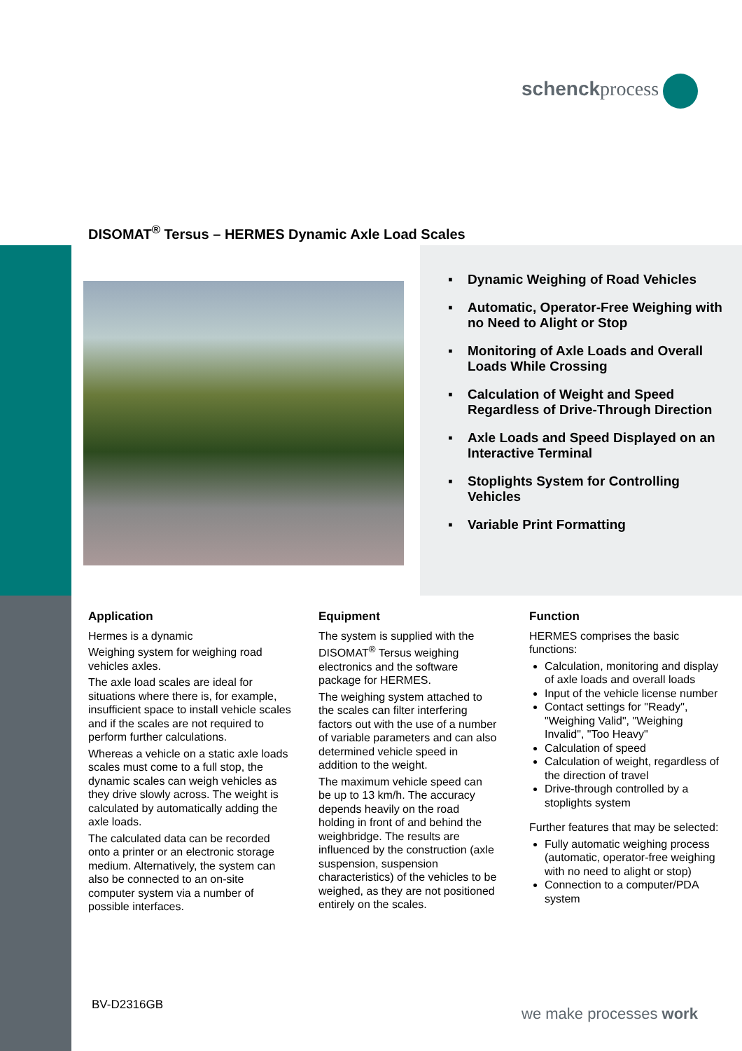schenckprocess
DISOMAT<sup>®</sup> Tersus – HERMES Dynamic Axle Load Scales
▪ Dynamic Weighing of Road Vehicles
▪ Automatic, Operator-Free Weighing with no Need to Alight or Stop
▪ Monitoring of Axle Loads and Overall Loads While Crossing
▪ Calculation of Weight and Speed Regardless of Drive-Through Direction
▪ Axle Loads and Speed Displayed on an Interactive Terminal
▪ Stoplights System for Controlling Vehicles
▪ Variable Print Formatting
Application
Hermes is a dynamic
Weighing system for weighing road vehicles axles.
The axle load scales are ideal for situations where there is, for example, insufficient space to install vehicle scales and if the scales are not required to perform further calculations.
Whereas a vehicle on a static axle loads scales must come to a full stop, the dynamic scales can weigh vehicles as they drive slowly across. The weight is calculated by automatically adding the axle loads.
The calculated data can be recorded onto a printer or an electronic storage medium. Alternatively, the system can also be connected to an on-site computer system via a number of possible interfaces.
Equipment
The system is supplied with the DISOMAT<sup>®</sup> Tersus weighing electronics and the software package for HERMES.
The weighing system attached to the scales can filter interfering factors out with the use of a number of variable parameters and can also determined vehicle speed in addition to the weight.
The maximum vehicle speed can be up to 13 km/h. The accuracy depends heavily on the road holding in front of and behind the weighbridge. The results are influenced by the construction (axle suspension, suspension characteristics) of the vehicles to be weighed, as they are not positioned entirely on the scales.
Function
HERMES comprises the basic functions:
Calculation, monitoring and display of axle loads and overall loads
Input of the vehicle license number
Contact settings for "Ready", "Weighing Valid", "Weighing Invalid", "Too Heavy"
Calculation of speed
Calculation of weight, regardless of the direction of travel
Drive-through controlled by a stoplights system
Further features that may be selected:
Fully automatic weighing process (automatic, operator-free weighing with no need to alight or stop)
Connection to a computer/PDA system
BV-D2316GB we make processes work